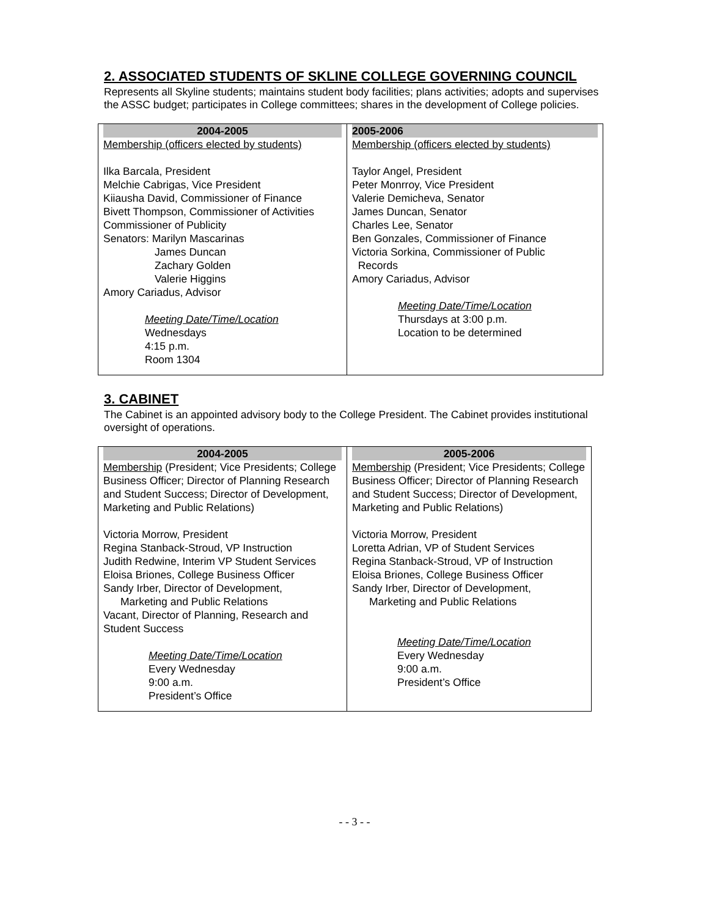2. ASSOCIATED STUDENTS OF SKLINE COLLEGE GOVERNING COUNCIL
Represents all Skyline students; maintains student body facilities; plans activities; adopts and supervises the ASSC budget; participates in College committees; shares in the development of College policies.
| 2004-2005 Membership (officers elected by students) Ilka Barcala, President Melchie Cabrigas, Vice President Kiiausha David, Commissioner of Finance Bivett Thompson, Commissioner of Activities Commissioner of Publicity Senators: Marilyn Mascarinas James Duncan Zachary Golden Valerie Higgins Amory Cariadus, Advisor Meeting Date/Time/Location Wednesdays 4:15 p.m. Room 1304 | 2005-2006 Membership (officers elected by students) Taylor Angel, President Peter Monrroy, Vice President Valerie Demicheva, Senator James Duncan, Senator Charles Lee, Senator Ben Gonzales, Commissioner of Finance Victoria Sorkina, Commissioner of Public Records Amory Cariadus, Advisor Meeting Date/Time/Location Thursdays at 3:00 p.m. Location to be determined |
3. CABINET
The Cabinet is an appointed advisory body to the College President. The Cabinet provides institutional oversight of operations.
| 2004-2005 Membership (President; Vice Presidents; College Business Officer; Director of Planning Research and Student Success; Director of Development, Marketing and Public Relations) Victoria Morrow, President Regina Stanback-Stroud, VP Instruction Judith Redwine, Interim VP Student Services Eloisa Briones, College Business Officer Sandy Irber, Director of Development, Marketing and Public Relations Vacant, Director of Planning, Research and Student Success Meeting Date/Time/Location Every Wednesday 9:00 a.m. President’s Office | 2005-2006 Membership (President; Vice Presidents; College Business Officer; Director of Planning Research and Student Success; Director of Development, Marketing and Public Relations) Victoria Morrow, President Loretta Adrian, VP of Student Services Regina Stanback-Stroud, VP of Instruction Eloisa Briones, College Business Officer Sandy Irber, Director of Development, Marketing and Public Relations Meeting Date/Time/Location Every Wednesday 9:00 a.m. President’s Office |
- - 3 - -